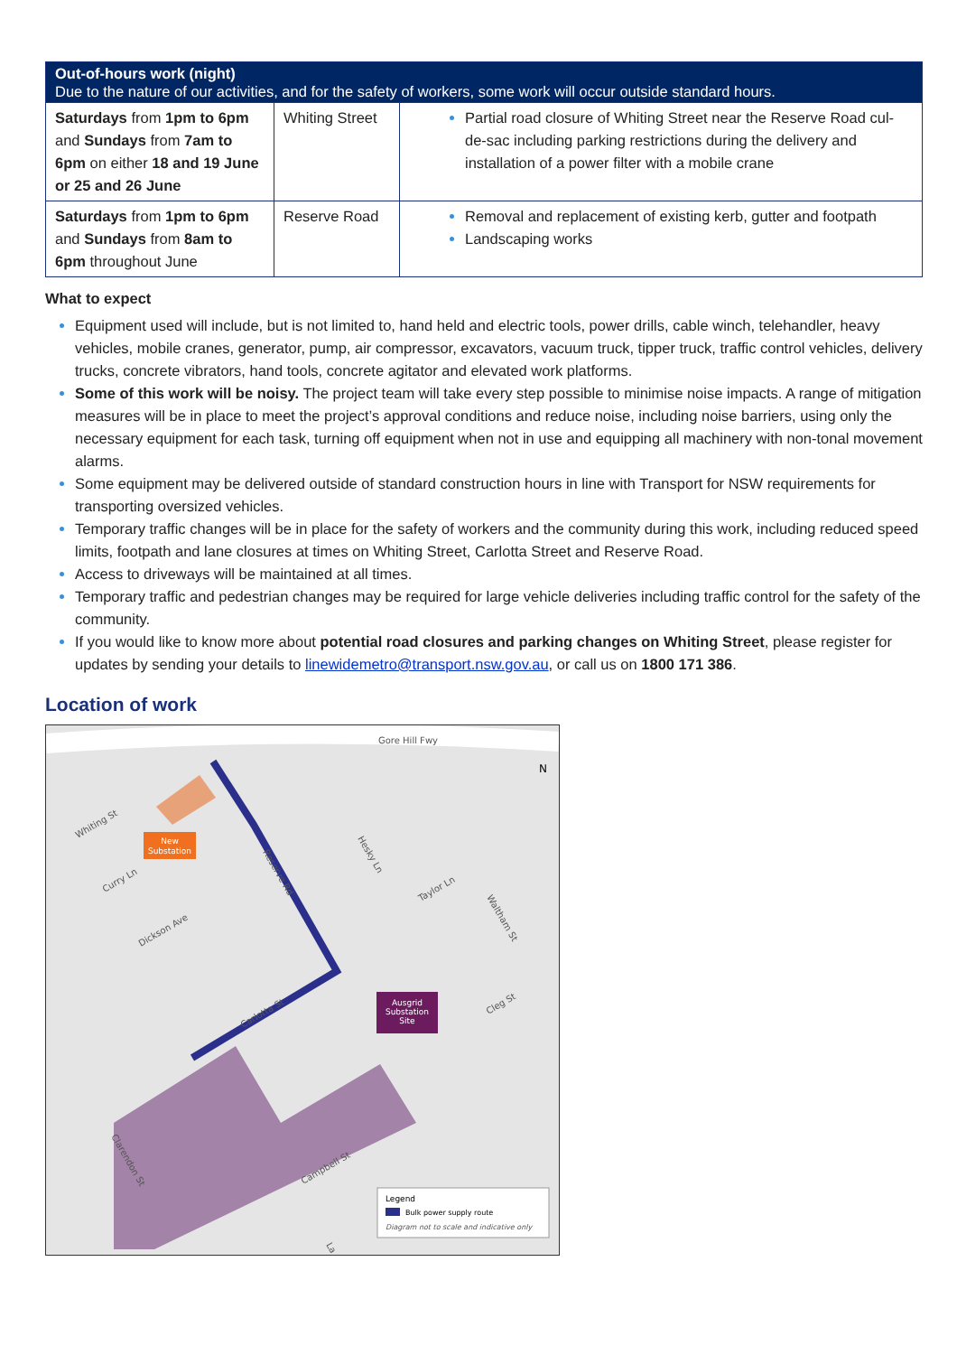| Out-of-hours work (night) Due to the nature of our activities, and for the safety of workers, some work will occur outside standard hours. | | |
| --- | --- | --- |
| Saturdays from 1pm to 6pm and Sundays from 7am to 6pm on either 18 and 19 June or 25 and 26 June | Whiting Street | Partial road closure of Whiting Street near the Reserve Road cul-de-sac including parking restrictions during the delivery and installation of a power filter with a mobile crane |
| Saturdays from 1pm to 6pm and Sundays from 8am to 6pm throughout June | Reserve Road | Removal and replacement of existing kerb, gutter and footpath Landscaping works |
What to expect
Equipment used will include, but is not limited to, hand held and electric tools, power drills, cable winch, telehandler, heavy vehicles, mobile cranes, generator, pump, air compressor, excavators, vacuum truck, tipper truck, traffic control vehicles, delivery trucks, concrete vibrators, hand tools, concrete agitator and elevated work platforms.
Some of this work will be noisy. The project team will take every step possible to minimise noise impacts. A range of mitigation measures will be in place to meet the project’s approval conditions and reduce noise, including noise barriers, using only the necessary equipment for each task, turning off equipment when not in use and equipping all machinery with non-tonal movement alarms.
Some equipment may be delivered outside of standard construction hours in line with Transport for NSW requirements for transporting oversized vehicles.
Temporary traffic changes will be in place for the safety of workers and the community during this work, including reduced speed limits, footpath and lane closures at times on Whiting Street, Carlotta Street and Reserve Road.
Access to driveways will be maintained at all times.
Temporary traffic and pedestrian changes may be required for large vehicle deliveries including traffic control for the safety of the community.
If you would like to know more about potential road closures and parking changes on Whiting Street, please register for updates by sending your details to linewidemetro@transport.nsw.gov.au, or call us on 1800 171 386.
Location of work
New
Substation
Ausgrid
Substation
Site
Gore Hill Fwy
Whiting St
Curry Ln
Dickson Ave
Reserve Rd
Hesky Ln
Taylor Ln
Waltham St
Carlotta St
Cleg St
Clarendon St
Campbell St
La
N
Legend
Bulk power supply route
Diagram not to scale and indicative only